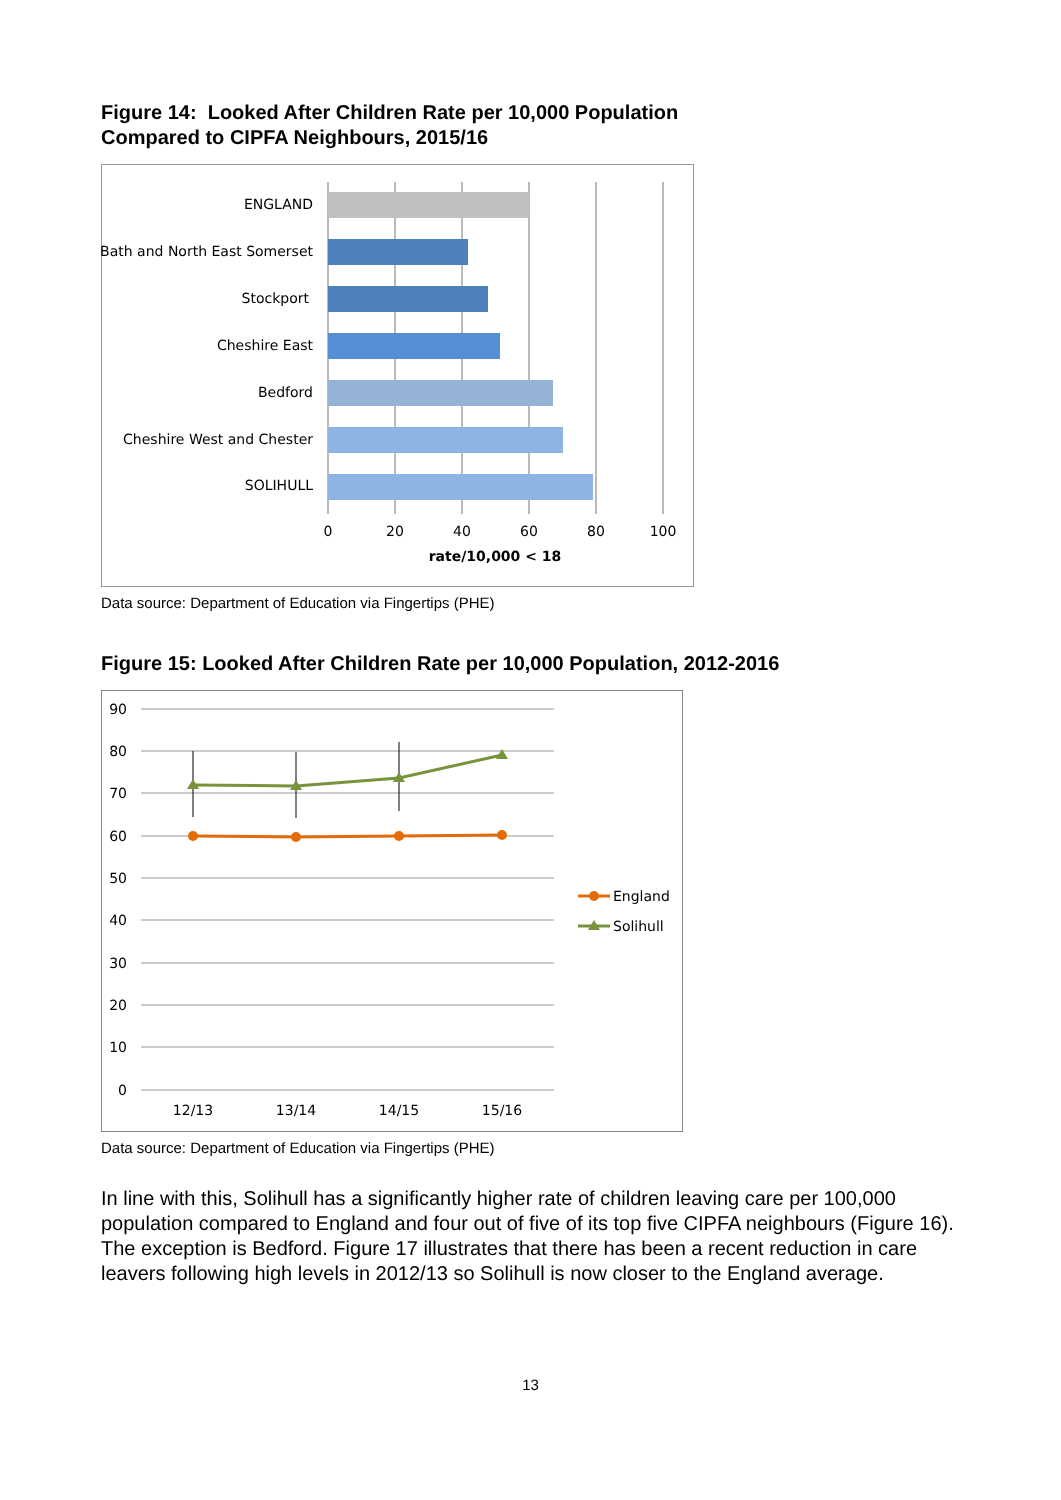Figure 14: Looked After Children Rate per 10,000 Population
Compared to CIPFA Neighbours, 2015/16
ENGLAND
Bath and North East Somerset
Stockport
Cheshire East
Bedford
Cheshire West and Chester
SOLIHULL
0
20
40
60
80
100
rate/10,000 < 18
Data source: Department of Education via Fingertips (PHE)
Figure 15: Looked After Children Rate per 10,000 Population, 2012-2016
90
80
70
60
50
40
30
20
10
0
12/13
13/14
14/15
15/16
England
Solihull
Data source: Department of Education via Fingertips (PHE)
In line with this, Solihull has a significantly higher rate of children leaving care per 100,000 population compared to England and four out of five of its top five CIPFA neighbours (Figure 16). The exception is Bedford. Figure 17 illustrates that there has been a recent reduction in care leavers following high levels in 2012/13 so Solihull is now closer to the England average.
13